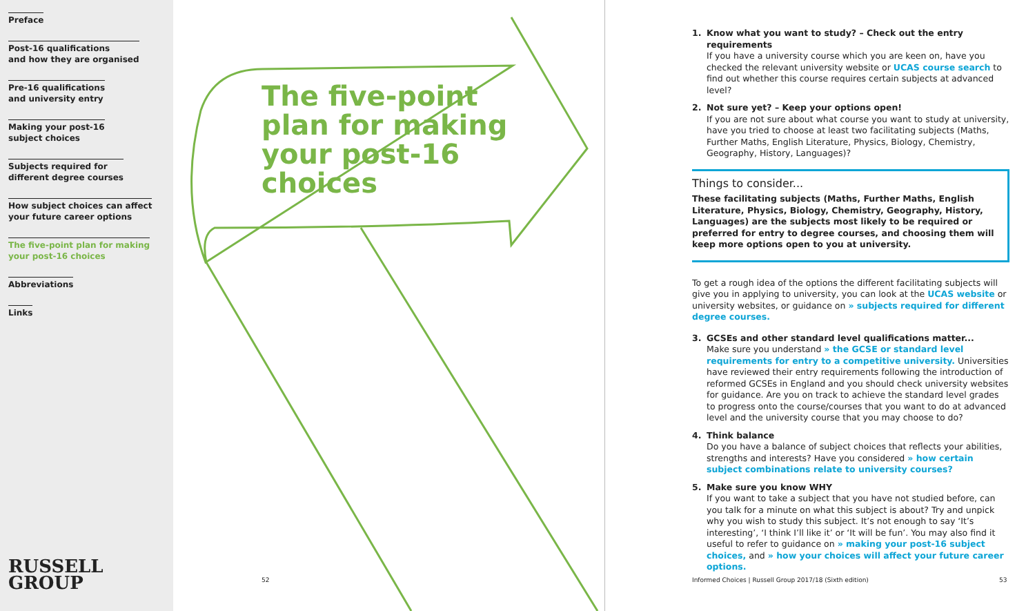Preface
Post-16 qualifications
and how they are organised
Pre-16 qualifications
and university entry
Making your post-16
subject choices
Subjects required for
different degree courses
How subject choices can affect
your future career options
The five-point plan for making
your post-16 choices
Abbreviations
Links
RUSSELL
GROUP
The five-point plan for making your post-16 choices
52
1. Know what you want to study? – Check out the entry requirements
If you have a university course which you are keen on, have you checked the relevant university website or UCAS course search to find out whether this course requires certain subjects at advanced level?
2. Not sure yet? – Keep your options open!
If you are not sure about what course you want to study at university, have you tried to choose at least two facilitating subjects (Maths, Further Maths, English Literature, Physics, Biology, Chemistry, Geography, History, Languages)?
Things to consider...
These facilitating subjects (Maths, Further Maths, English Literature, Physics, Biology, Chemistry, Geography, History, Languages) are the subjects most likely to be required or preferred for entry to degree courses, and choosing them will keep more options open to you at university.
To get a rough idea of the options the different facilitating subjects will give you in applying to university, you can look at the UCAS website or university websites, or guidance on » subjects required for different degree courses.
3. GCSEs and other standard level qualifications matter...
Make sure you understand » the GCSE or standard level requirements for entry to a competitive university. Universities have reviewed their entry requirements following the introduction of reformed GCSEs in England and you should check university websites for guidance. Are you on track to achieve the standard level grades to progress onto the course/courses that you want to do at advanced level and the university course that you may choose to do?
4. Think balance
Do you have a balance of subject choices that reflects your abilities, strengths and interests? Have you considered » how certain subject combinations relate to university courses?
5. Make sure you know WHY
If you want to take a subject that you have not studied before, can you talk for a minute on what this subject is about? Try and unpick why you wish to study this subject. It’s not enough to say ‘It’s interesting’, ‘I think I’ll like it’ or ‘It will be fun’. You may also find it useful to refer to guidance on » making your post-16 subject choices, and » how your choices will affect your future career options.
Informed Choices | Russell Group 2017/18 (Sixth edition)
53